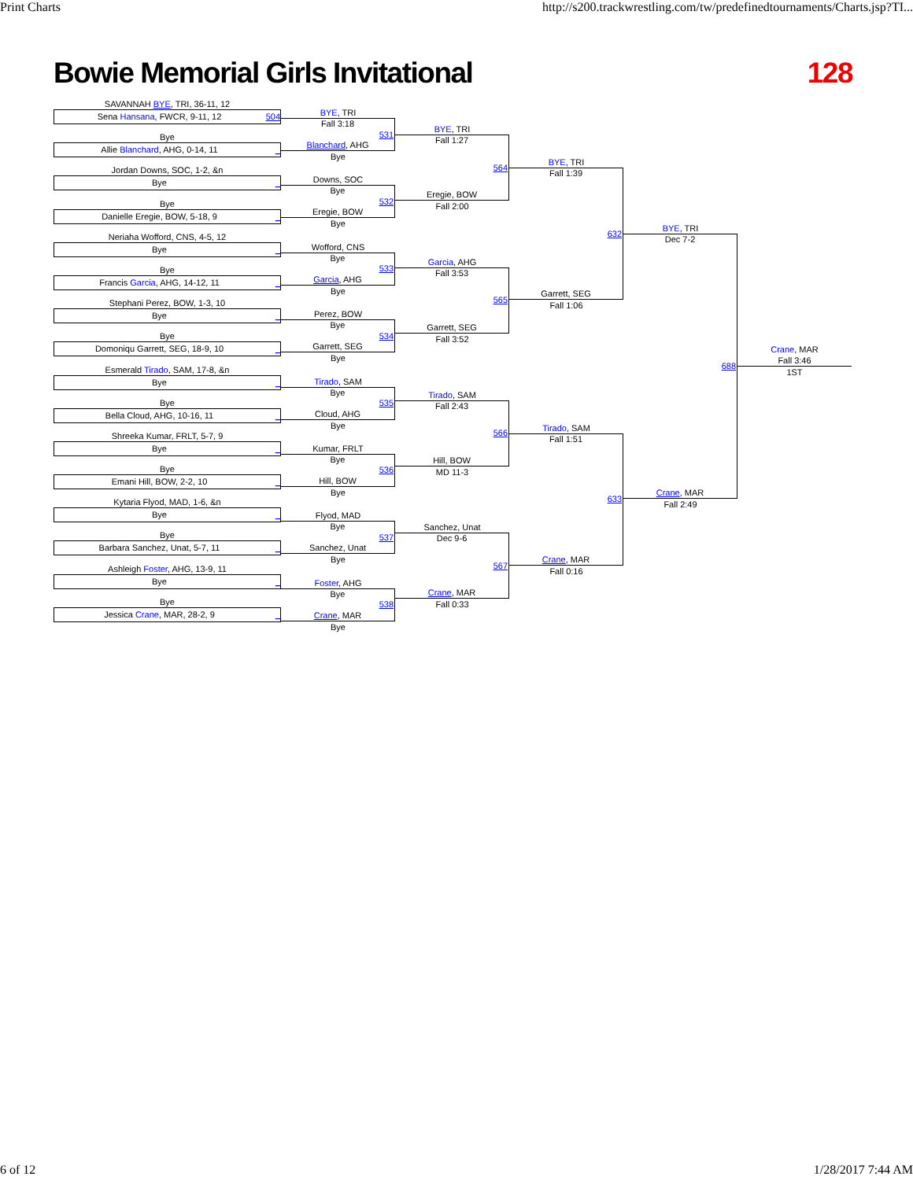Print Charts http://s200.trackwrestling.com/tw/predefinedtournaments/Charts.jsp?TI...
Bowie Memorial Girls Invitational 128
SAVANNAH BYE, TRI, 36-11, 12
Sena Hansana, FWCR, 9-11, 12 504
Bye
Allie Blanchard, AHG, 0-14, 11 _
Jordan Downs, SOC, 1-2, &n
Bye _
Bye
Danielle Eregie, BOW, 5-18, 9 _
Neriaha Wofford, CNS, 4-5, 12
Bye _
Bye
Francis Garcia, AHG, 14-12, 11 _
Stephani Perez, BOW, 1-3, 10
Bye _
Bye
Domoniqu Garrett, SEG, 18-9, 10 _
Esmerald Tirado, SAM, 17-8, &n
Bye _
Bye
Bella Cloud, AHG, 10-16, 11 _
Shreeka Kumar, FRLT, 5-7, 9
Bye _
Bye
Emani Hill, BOW, 2-2, 10 _
Kytaria Flyod, MAD, 1-6, &n
Bye _
Bye
Barbara Sanchez, Unat, 5-7, 11 _
Ashleigh Foster, AHG, 13-9, 11
Bye _
Bye
Jessica Crane, MAR, 28-2, 9 _
BYE, TRI
Fall 3:18
531
Blanchard, AHG
Bye
Downs, SOC
Bye
532
Eregie, BOW
Bye
Wofford, CNS
Bye
533
Garcia, AHG
Bye
Perez, BOW
Bye
534
Garrett, SEG
Bye
Tirado, SAM
Bye
535
Cloud, AHG
Bye
Kumar, FRLT
Bye
536
Hill, BOW
Bye
Flyod, MAD
Bye
537
Sanchez, Unat
Bye
Foster, AHG
Bye
538
Crane, MAR
Bye
BYE, TRI
Fall 1:27
564
Eregie, BOW
Fall 2:00
Garcia, AHG
Fall 3:53
565
Garrett, SEG
Fall 3:52
Tirado, SAM
Fall 2:43
566
Hill, BOW
MD 11-3
Sanchez, Unat
Dec 9-6
567
Crane, MAR
Fall 0:33
BYE, TRI
Fall 1:39
632
Garrett, SEG
Fall 1:06
Tirado, SAM
Fall 1:51
633
Crane, MAR
Fall 0:16
BYE, TRI
Dec 7-2
688
Crane, MAR
Fall 2:49
Crane, MAR
Fall 3:46
1ST
6 of 12 1/28/2017 7:44 AM